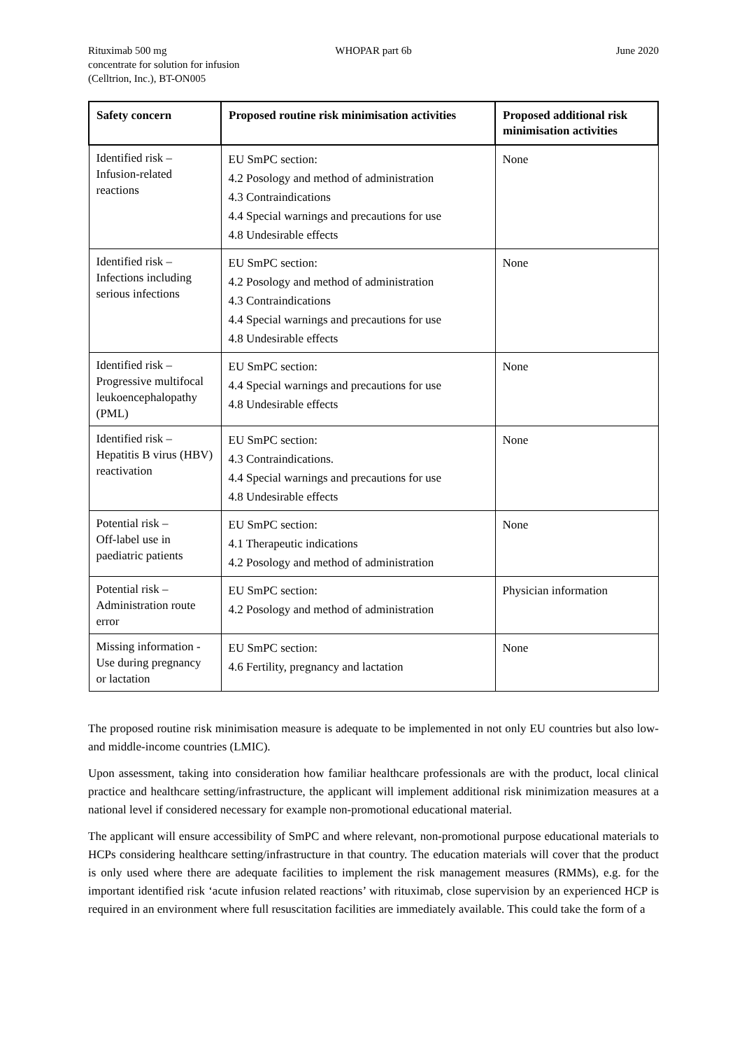Rituximab 500 mg
concentrate for solution for infusion
(Celltrion, Inc.), BT-ON005
WHOPAR part 6b June 2020
| Safety concern | Proposed routine risk minimisation activities | Proposed additional risk minimisation activities |
| --- | --- | --- |
| Identified risk – Infusion-related reactions | EU SmPC section: 4.2 Posology and method of administration 4.3 Contraindications 4.4 Special warnings and precautions for use 4.8 Undesirable effects | None |
| Identified risk – Infections including serious infections | EU SmPC section: 4.2 Posology and method of administration 4.3 Contraindications 4.4 Special warnings and precautions for use 4.8 Undesirable effects | None |
| Identified risk – Progressive multifocal leukoencephalopathy (PML) | EU SmPC section: 4.4 Special warnings and precautions for use 4.8 Undesirable effects | None |
| Identified risk – Hepatitis B virus (HBV) reactivation | EU SmPC section: 4.3 Contraindications. 4.4 Special warnings and precautions for use 4.8 Undesirable effects | None |
| Potential risk – Off-label use in paediatric patients | EU SmPC section: 4.1 Therapeutic indications 4.2 Posology and method of administration | None |
| Potential risk – Administration route error | EU SmPC section: 4.2 Posology and method of administration | Physician information |
| Missing information - Use during pregnancy or lactation | EU SmPC section: 4.6 Fertility, pregnancy and lactation | None |
The proposed routine risk minimisation measure is adequate to be implemented in not only EU countries but also low-and middle-income countries (LMIC).
Upon assessment, taking into consideration how familiar healthcare professionals are with the product, local clinical practice and healthcare setting/infrastructure, the applicant will implement additional risk minimization measures at a national level if considered necessary for example non-promotional educational material.
The applicant will ensure accessibility of SmPC and where relevant, non-promotional purpose educational materials to HCPs considering healthcare setting/infrastructure in that country. The education materials will cover that the product is only used where there are adequate facilities to implement the risk management measures (RMMs), e.g. for the important identified risk ‘acute infusion related reactions’ with rituximab, close supervision by an experienced HCP is required in an environment where full resuscitation facilities are immediately available. This could take the form of a